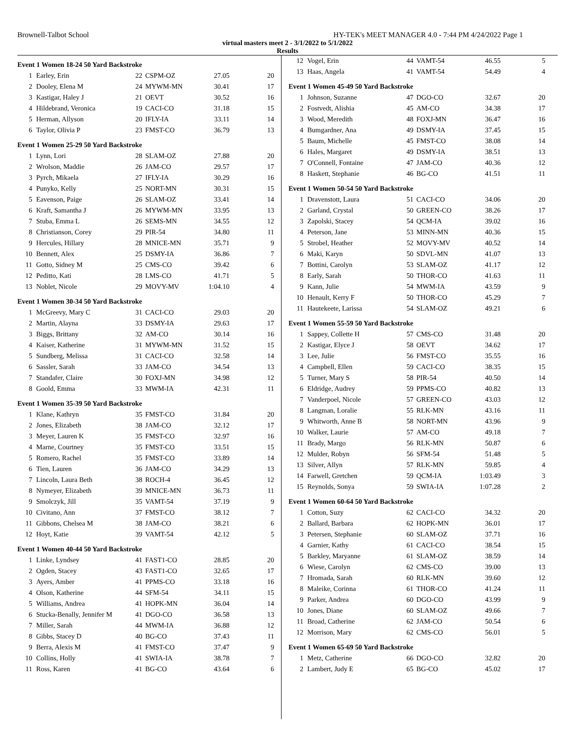Brownell-Talbot School HY-TEK's MEET MANAGER 4.0 - 7:44 PM 4/24/2022 Page 1
virtual masters meet 2 - 3/1/2022 to 5/1/2022
Results
| Event 1 Women 18-24 50 Yard Backstroke | | | | | |
| 1 | Earley, Erin | 22 | CSPM-OZ | 27.05 | 20 |
| 2 | Dooley, Elena M | 24 | MYWM-MN | 30.41 | 17 |
| 3 | Kastigar, Haley J | 21 | OEVT | 30.52 | 16 |
| 4 | Hildebrand, Veronica | 19 | CACI-CO | 31.18 | 15 |
| 5 | Herman, Allyson | 20 | IFLY-IA | 33.11 | 14 |
| 6 | Taylor, Olivia P | 23 | FMST-CO | 36.79 | 13 |
| Event 1 Women 25-29 50 Yard Backstroke | | | | | |
| 1 | Lynn, Lori | 28 | SLAM-OZ | 27.88 | 20 |
| 2 | Wrolson, Maddie | 26 | JAM-CO | 29.57 | 17 |
| 3 | Pyrch, Mikaela | 27 | IFLY-IA | 30.29 | 16 |
| 4 | Punyko, Kelly | 25 | NORT-MN | 30.31 | 15 |
| 5 | Eavenson, Paige | 26 | SLAM-OZ | 33.41 | 14 |
| 6 | Kraft, Samantha J | 26 | MYWM-MN | 33.95 | 13 |
| 7 | Stuba, Emma L | 26 | SEMS-MN | 34.55 | 12 |
| 8 | Christianson, Corey | 29 | PIR-54 | 34.80 | 11 |
| 9 | Hercules, Hillary | 28 | MNICE-MN | 35.71 | 9 |
| 10 | Bennett, Alex | 25 | DSMY-IA | 36.86 | 7 |
| 11 | Gotto, Sidney M | 25 | CMS-CO | 39.42 | 6 |
| 12 | Peditto, Kati | 28 | LMS-CO | 41.71 | 5 |
| 13 | Noblet, Nicole | 29 | MOVY-MV | 1:04.10 | 4 |
| Event 1 Women 30-34 50 Yard Backstroke | | | | | |
| 1 | McGreevy, Mary C | 31 | CACI-CO | 29.03 | 20 |
| 2 | Martin, Alayna | 33 | DSMY-IA | 29.63 | 17 |
| 3 | Biggs, Brittany | 32 | AM-CO | 30.14 | 16 |
| 4 | Kaiser, Katherine | 31 | MYWM-MN | 31.52 | 15 |
| 5 | Sundberg, Melissa | 31 | CACI-CO | 32.58 | 14 |
| 6 | Sassler, Sarah | 33 | JAM-CO | 34.54 | 13 |
| 7 | Standafer, Claire | 30 | FOXJ-MN | 34.98 | 12 |
| 8 | Goold, Emma | 33 | MWM-IA | 42.31 | 11 |
| Event 1 Women 35-39 50 Yard Backstroke | | | | | |
| 1 | Klane, Kathryn | 35 | FMST-CO | 31.84 | 20 |
| 2 | Jones, Elizabeth | 38 | JAM-CO | 32.12 | 17 |
| 3 | Meyer, Lauren K | 35 | FMST-CO | 32.97 | 16 |
| 4 | Marne, Courtney | 35 | FMST-CO | 33.51 | 15 |
| 5 | Romero, Rachel | 35 | FMST-CO | 33.89 | 14 |
| 6 | Tien, Lauren | 36 | JAM-CO | 34.29 | 13 |
| 7 | Lincoln, Laura Beth | 38 | ROCH-4 | 36.45 | 12 |
| 8 | Nymeyer, Elizabeth | 39 | MNICE-MN | 36.73 | 11 |
| 9 | Smolczyk, Jill | 35 | VAMT-54 | 37.19 | 9 |
| 10 | Civitano, Ann | 37 | FMST-CO | 38.12 | 7 |
| 11 | Gibbons, Chelsea M | 38 | JAM-CO | 38.21 | 6 |
| 12 | Hoyt, Katie | 39 | VAMT-54 | 42.12 | 5 |
| Event 1 Women 40-44 50 Yard Backstroke | | | | | |
| 1 | Linke, Lyndsey | 41 | FAST1-CO | 28.85 | 20 |
| 2 | Ogden, Stacey | 43 | FAST1-CO | 32.65 | 17 |
| 3 | Ayers, Amber | 41 | PPMS-CO | 33.18 | 16 |
| 4 | Olson, Katherine | 44 | SFM-54 | 34.11 | 15 |
| 5 | Williams, Andrea | 41 | HOPK-MN | 36.04 | 14 |
| 6 | Stucka-Benally, Jennifer M | 41 | DGO-CO | 36.58 | 13 |
| 7 | Miller, Sarah | 44 | MWM-IA | 36.88 | 12 |
| 8 | Gibbs, Stacey D | 40 | BG-CO | 37.43 | 11 |
| 9 | Berra, Alexis M | 41 | FMST-CO | 37.47 | 9 |
| 10 | Collins, Holly | 41 | SWIA-IA | 38.78 | 7 |
| 11 | Ross, Karen | 41 | BG-CO | 43.64 | 6 |
| 12 | Vogel, Erin | 44 | VAMT-54 | 46.55 | 5 |
| 13 | Haas, Angela | 41 | VAMT-54 | 54.49 | 4 |
| Event 1 Women 45-49 50 Yard Backstroke | | | | | |
| 1 | Johnson, Suzanne | 47 | DGO-CO | 32.67 | 20 |
| 2 | Fostvedt, Alishia | 45 | AM-CO | 34.38 | 17 |
| 3 | Wood, Meredith | 48 | FOXJ-MN | 36.47 | 16 |
| 4 | Bumgardner, Ana | 49 | DSMY-IA | 37.45 | 15 |
| 5 | Baum, Michelle | 45 | FMST-CO | 38.08 | 14 |
| 6 | Hales, Margaret | 49 | DSMY-IA | 38.51 | 13 |
| 7 | O'Connell, Fontaine | 47 | JAM-CO | 40.36 | 12 |
| 8 | Haskett, Stephanie | 46 | BG-CO | 41.51 | 11 |
| Event 1 Women 50-54 50 Yard Backstroke | | | | | |
| 1 | Dravenstott, Laura | 51 | CACI-CO | 34.06 | 20 |
| 2 | Garland, Crystal | 50 | GREEN-CO | 38.26 | 17 |
| 3 | Zapolski, Stacey | 54 | QCM-IA | 39.02 | 16 |
| 4 | Peterson, Jane | 53 | MINN-MN | 40.36 | 15 |
| 5 | Strobel, Heather | 52 | MOVY-MV | 40.52 | 14 |
| 6 | Maki, Karyn | 50 | SDVL-MN | 41.07 | 13 |
| 7 | Bottini, Carolyn | 53 | SLAM-OZ | 41.17 | 12 |
| 8 | Early, Sarah | 50 | THOR-CO | 41.63 | 11 |
| 9 | Kann, Julie | 54 | MWM-IA | 43.59 | 9 |
| 10 | Henault, Kerry F | 50 | THOR-CO | 45.29 | 7 |
| 11 | Hautekeete, Larissa | 54 | SLAM-OZ | 49.21 | 6 |
| Event 1 Women 55-59 50 Yard Backstroke | | | | | |
| 1 | Sappey, Collette H | 57 | CMS-CO | 31.48 | 20 |
| 2 | Kastigar, Elyce J | 58 | OEVT | 34.62 | 17 |
| 3 | Lee, Julie | 56 | FMST-CO | 35.55 | 16 |
| 4 | Campbell, Ellen | 59 | CACI-CO | 38.35 | 15 |
| 5 | Turner, Mary S | 58 | PIR-54 | 40.50 | 14 |
| 6 | Eldridge, Audrey | 59 | PPMS-CO | 40.82 | 13 |
| 7 | Vanderpoel, Nicole | 57 | GREEN-CO | 43.03 | 12 |
| 8 | Langman, Loralie | 55 | RLK-MN | 43.16 | 11 |
| 9 | Whitworth, Anne B | 58 | NORT-MN | 43.96 | 9 |
| 10 | Walker, Laurie | 57 | AM-CO | 49.18 | 7 |
| 11 | Brady, Margo | 56 | RLK-MN | 50.87 | 6 |
| 12 | Mulder, Robyn | 56 | SFM-54 | 51.48 | 5 |
| 13 | Silver, Allyn | 57 | RLK-MN | 59.85 | 4 |
| 14 | Farwell, Gretchen | 59 | QCM-IA | 1:03.49 | 3 |
| 15 | Reynolds, Sonya | 59 | SWIA-IA | 1:07.28 | 2 |
| Event 1 Women 60-64 50 Yard Backstroke | | | | | |
| 1 | Cotton, Suzy | 62 | CACI-CO | 34.32 | 20 |
| 2 | Ballard, Barbara | 62 | HOPK-MN | 36.01 | 17 |
| 3 | Petersen, Stephanie | 60 | SLAM-OZ | 37.71 | 16 |
| 4 | Garnier, Kathy | 61 | CACI-CO | 38.54 | 15 |
| 5 | Barkley, Maryanne | 61 | SLAM-OZ | 38.59 | 14 |
| 6 | Wiese, Carolyn | 62 | CMS-CO | 39.00 | 13 |
| 7 | Hromada, Sarah | 60 | RLK-MN | 39.60 | 12 |
| 8 | Maleike, Corinna | 61 | THOR-CO | 41.24 | 11 |
| 9 | Parker, Andrea | 60 | DGO-CO | 43.99 | 9 |
| 10 | Jones, Diane | 60 | SLAM-OZ | 49.66 | 7 |
| 11 | Broad, Catherine | 62 | JAM-CO | 50.54 | 6 |
| 12 | Morrison, Mary | 62 | CMS-CO | 56.01 | 5 |
| Event 1 Women 65-69 50 Yard Backstroke | | | | | |
| 1 | Metz, Catherine | 66 | DGO-CO | 32.82 | 20 |
| 2 | Lambert, Judy E | 65 | BG-CO | 45.02 | 17 |